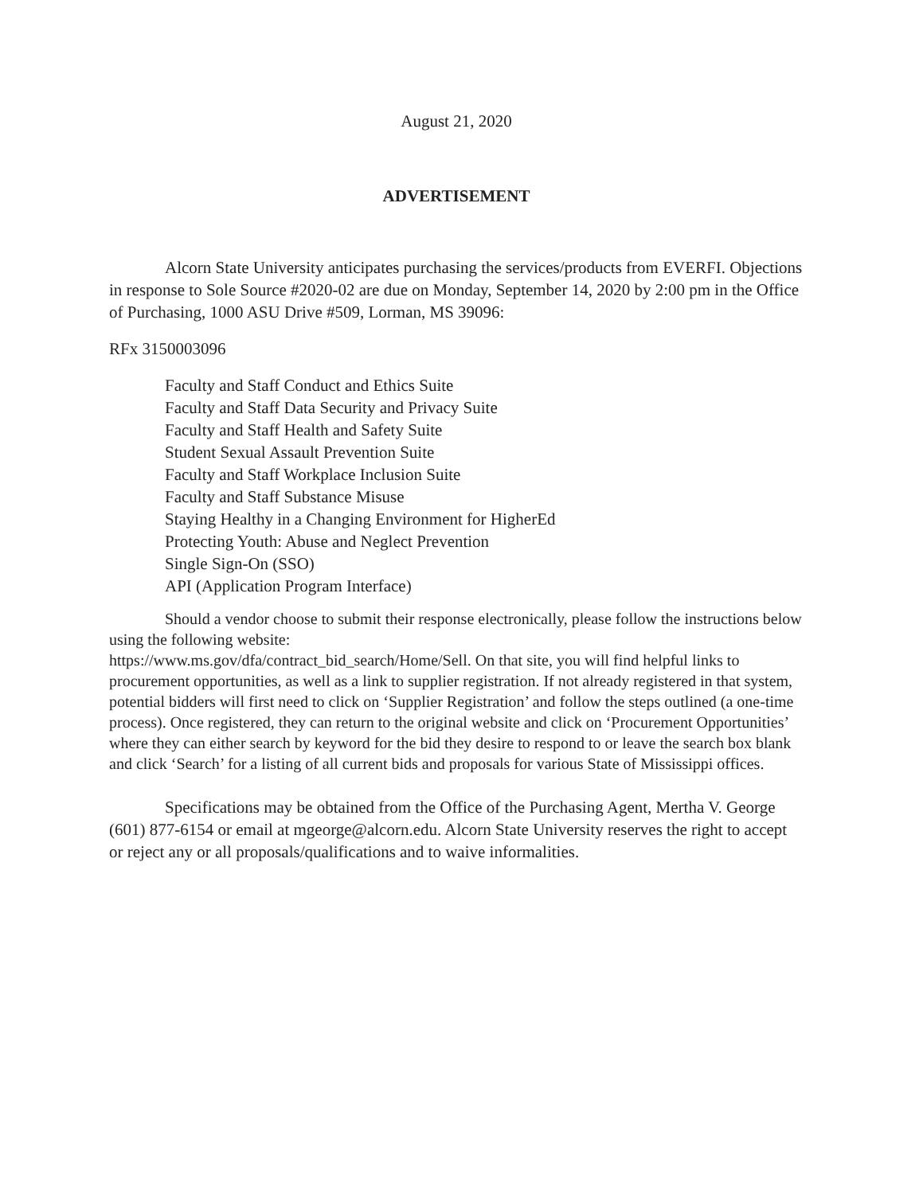August 21, 2020
ADVERTISEMENT
Alcorn State University anticipates purchasing the services/products from EVERFI. Objections in response to Sole Source #2020-02 are due on Monday, September 14, 2020 by 2:00 pm in the Office of Purchasing, 1000 ASU Drive #509, Lorman, MS 39096:
RFx 3150003096
Faculty and Staff Conduct and Ethics Suite
Faculty and Staff Data Security and Privacy Suite
Faculty and Staff Health and Safety Suite
Student Sexual Assault Prevention Suite
Faculty and Staff Workplace Inclusion Suite
Faculty and Staff Substance Misuse
Staying Healthy in a Changing Environment for HigherEd
Protecting Youth: Abuse and Neglect Prevention
Single Sign-On (SSO)
API (Application Program Interface)
Should a vendor choose to submit their response electronically, please follow the instructions below using the following website:
https://www.ms.gov/dfa/contract_bid_search/Home/Sell. On that site, you will find helpful links to procurement opportunities, as well as a link to supplier registration. If not already registered in that system, potential bidders will first need to click on ‘Supplier Registration’ and follow the steps outlined (a one-time process). Once registered, they can return to the original website and click on ‘Procurement Opportunities’ where they can either search by keyword for the bid they desire to respond to or leave the search box blank and click ‘Search’ for a listing of all current bids and proposals for various State of Mississippi offices.
Specifications may be obtained from the Office of the Purchasing Agent, Mertha V. George (601) 877-6154 or email at mgeorge@alcorn.edu. Alcorn State University reserves the right to accept or reject any or all proposals/qualifications and to waive informalities.